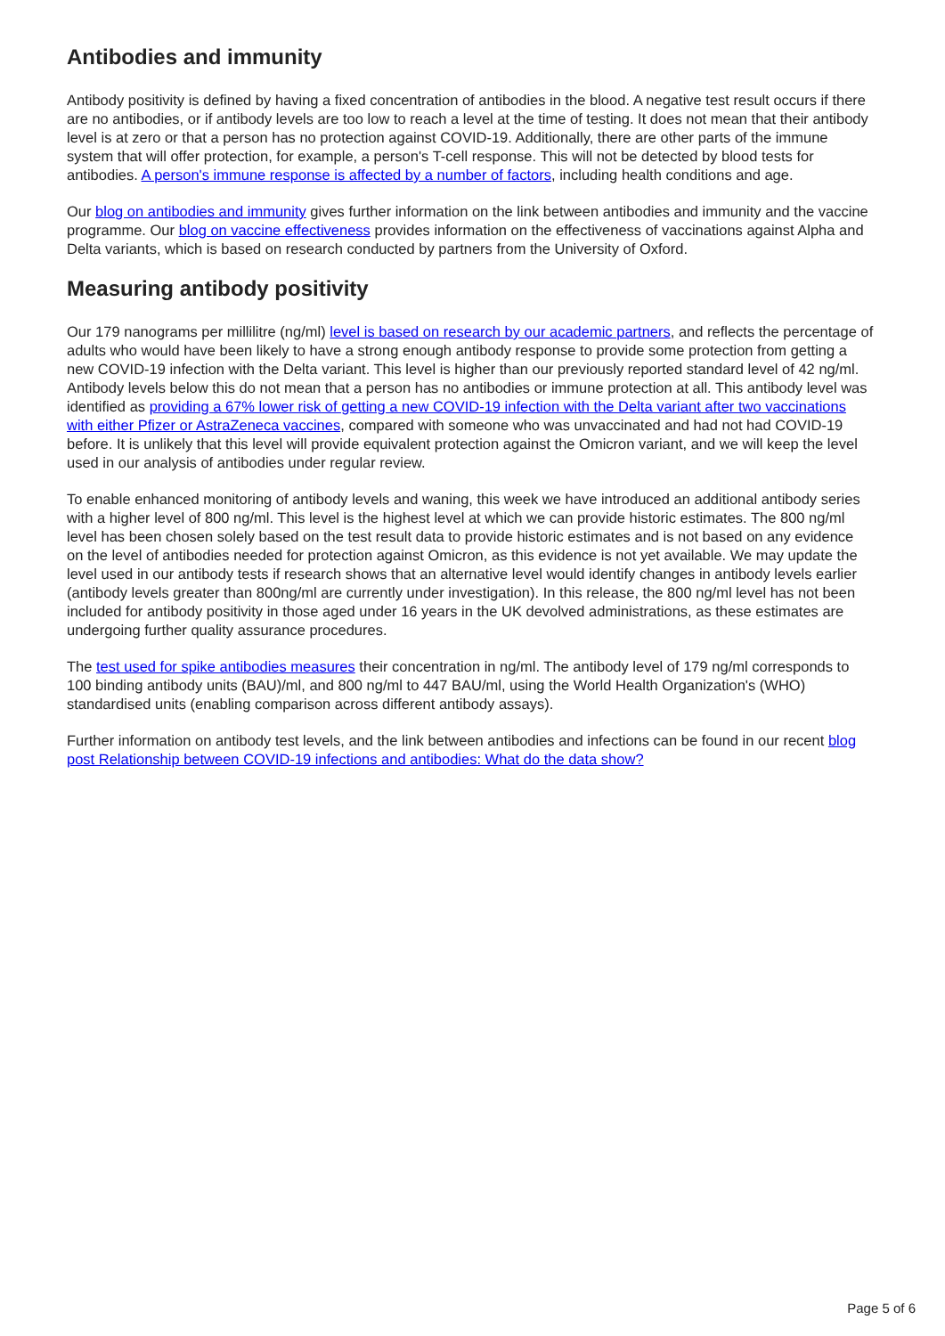Antibodies and immunity
Antibody positivity is defined by having a fixed concentration of antibodies in the blood. A negative test result occurs if there are no antibodies, or if antibody levels are too low to reach a level at the time of testing. It does not mean that their antibody level is at zero or that a person has no protection against COVID-19. Additionally, there are other parts of the immune system that will offer protection, for example, a person's T-cell response. This will not be detected by blood tests for antibodies. A person's immune response is affected by a number of factors, including health conditions and age.
Our blog on antibodies and immunity gives further information on the link between antibodies and immunity and the vaccine programme. Our blog on vaccine effectiveness provides information on the effectiveness of vaccinations against Alpha and Delta variants, which is based on research conducted by partners from the University of Oxford.
Measuring antibody positivity
Our 179 nanograms per millilitre (ng/ml) level is based on research by our academic partners, and reflects the percentage of adults who would have been likely to have a strong enough antibody response to provide some protection from getting a new COVID-19 infection with the Delta variant. This level is higher than our previously reported standard level of 42 ng/ml. Antibody levels below this do not mean that a person has no antibodies or immune protection at all. This antibody level was identified as providing a 67% lower risk of getting a new COVID-19 infection with the Delta variant after two vaccinations with either Pfizer or AstraZeneca vaccines, compared with someone who was unvaccinated and had not had COVID-19 before. It is unlikely that this level will provide equivalent protection against the Omicron variant, and we will keep the level used in our analysis of antibodies under regular review.
To enable enhanced monitoring of antibody levels and waning, this week we have introduced an additional antibody series with a higher level of 800 ng/ml. This level is the highest level at which we can provide historic estimates. The 800 ng/ml level has been chosen solely based on the test result data to provide historic estimates and is not based on any evidence on the level of antibodies needed for protection against Omicron, as this evidence is not yet available. We may update the level used in our antibody tests if research shows that an alternative level would identify changes in antibody levels earlier (antibody levels greater than 800ng/ml are currently under investigation). In this release, the 800 ng/ml level has not been included for antibody positivity in those aged under 16 years in the UK devolved administrations, as these estimates are undergoing further quality assurance procedures.
The test used for spike antibodies measures their concentration in ng/ml. The antibody level of 179 ng/ml corresponds to 100 binding antibody units (BAU)/ml, and 800 ng/ml to 447 BAU/ml, using the World Health Organization's (WHO) standardised units (enabling comparison across different antibody assays).
Further information on antibody test levels, and the link between antibodies and infections can be found in our recent blog post Relationship between COVID-19 infections and antibodies: What do the data show?
Page 5 of 6